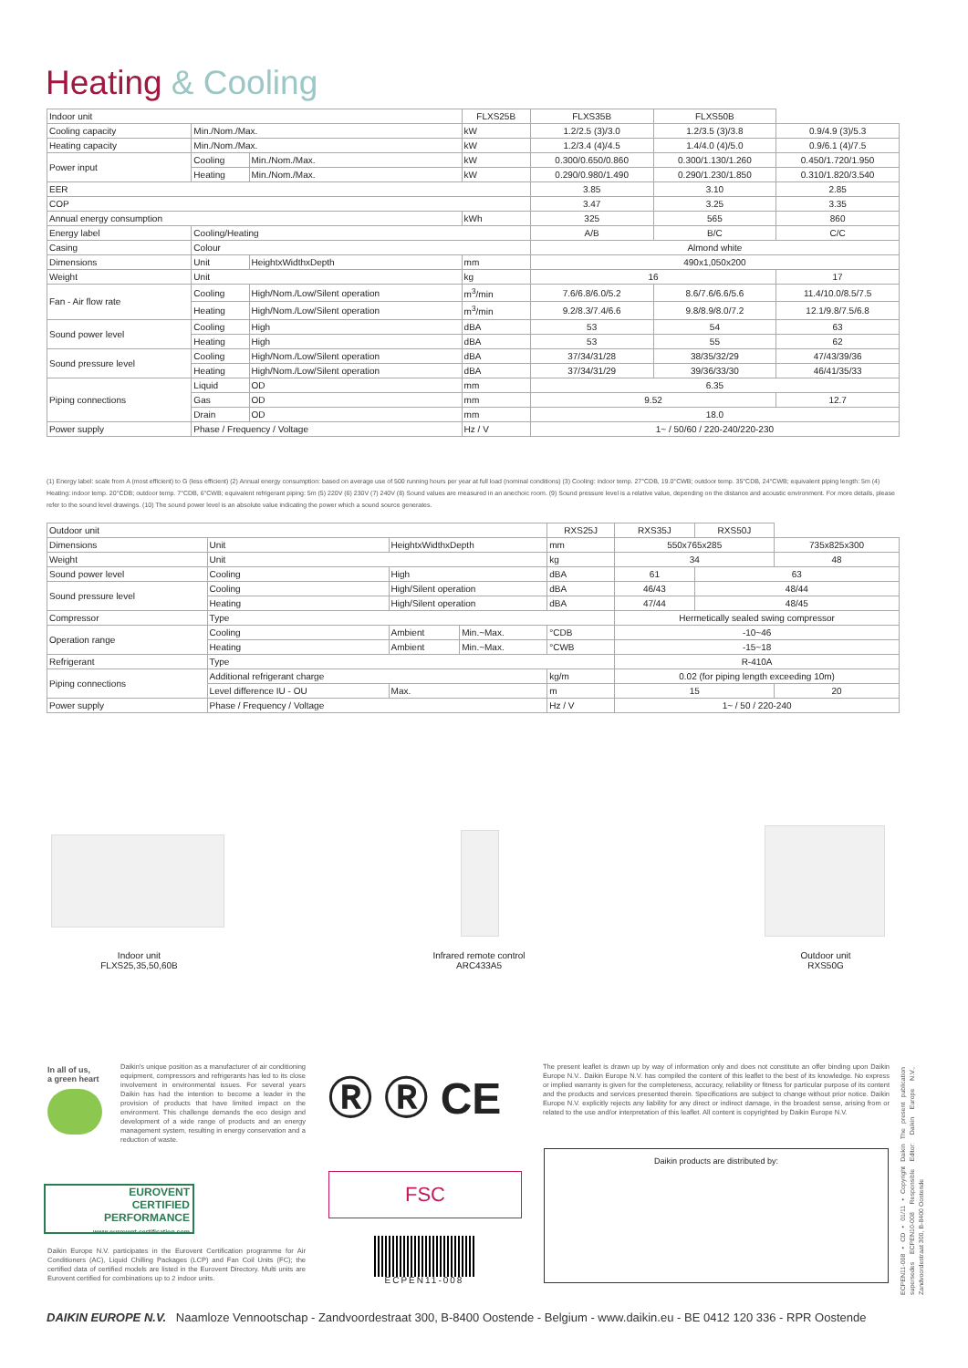Heating & Cooling
| Indoor unit | | | FLXS25B | FLXS35B | FLXS50B | |
| --- | --- | --- | --- | --- | --- | --- |
| Cooling capacity | Min./Nom./Max. | | kW | 1.2/2.5 (3)/3.0 | 1.2/3.5 (3)/3.8 | 0.9/4.9 (3)/5.3 |
| Heating capacity | Min./Nom./Max. | | kW | 1.2/3.4 (4)/4.5 | 1.4/4.0 (4)/5.0 | 0.9/6.1 (4)/7.5 |
| Power input | Cooling | Min./Nom./Max. | kW | 0.300/0.650/0.860 | 0.300/1.130/1.260 | 0.450/1.720/1.950 |
| | Heating | Min./Nom./Max. | kW | 0.290/0.980/1.490 | 0.290/1.230/1.850 | 0.310/1.820/3.540 |
| EER | | | | 3.85 | 3.10 | 2.85 |
| COP | | | | 3.47 | 3.25 | 3.35 |
| Annual energy consumption | | | kWh | 325 | 565 | 860 |
| Energy label | Cooling/Heating | | | A/B | B/C | C/C |
| Casing | Colour | | | Almond white | | |
| Dimensions | Unit | HeightxWidthxDepth | mm | 490x1,050x200 | | |
| Weight | Unit | | kg | 16 | | 17 |
| Fan - Air flow rate | Cooling | High/Nom./Low/Silent operation | m<sup>3</sup>/min | 7.6/6.8/6.0/5.2 | 8.6/7.6/6.6/5.6 | 11.4/10.0/8.5/7.5 |
| | Heating | High/Nom./Low/Silent operation | m<sup>3</sup>/min | 9.2/8.3/7.4/6.6 | 9.8/8.9/8.0/7.2 | 12.1/9.8/7.5/6.8 |
| Sound power level | Cooling | High | dBA | 53 | 54 | 63 |
| | Heating | High | dBA | 53 | 55 | 62 |
| Sound pressure level | Cooling | High/Nom./Low/Silent operation | dBA | 37/34/31/28 | 38/35/32/29 | 47/43/39/36 |
| | Heating | High/Nom./Low/Silent operation | dBA | 37/34/31/29 | 39/36/33/30 | 46/41/35/33 |
| Piping connections | Liquid | OD | mm | 6.35 | | |
| | Gas | OD | mm | 9.52 | | 12.7 |
| | Drain | OD | mm | 18.0 | | |
| Power supply | Phase / Frequency / Voltage | | Hz / V | 1~ / 50/60 / 220-240/220-230 | | |
(1) Energy label: scale from A (most efficient) to G (less efficient) (2) Annual energy consumption: based on average use of 500 running hours per year at full load (nominal conditions) (3) Cooling: indoor temp. 27°CDB, 19.0°CWB; outdoor temp. 35°CDB, 24°CWB; equivalent piping length: 5m (4) Heating: indoor temp. 20°CDB; outdoor temp. 7°CDB, 6°CWB; equivalent refrigerant piping: 5m (5) 220V (6) 230V (7) 240V (8) Sound values are measured in an anechoic room. (9) Sound pressure level is a relative value, depending on the distance and acoustic environment. For more details, please refer to the sound level drawings. (10) The sound power level is an absolute value indicating the power which a sound source generates.
| Outdoor unit | | | | RXS25J | RXS35J | RXS50J | |
| --- | --- | --- | --- | --- | --- | --- | --- |
| Dimensions | Unit | HeightxWidthxDepth | | mm | 550x765x285 | | 735x825x300 |
| Weight | Unit | | | kg | 34 | | 48 |
| Sound power level | Cooling | High | | dBA | 61 | 63 | |
| Sound pressure level | Cooling | High/Silent operation | | dBA | 46/43 | 48/44 | |
| | Heating | High/Silent operation | | dBA | 47/44 | 48/45 | |
| Compressor | Type | | | | Hermetically sealed swing compressor | | |
| Operation range | Cooling | Ambient | Min.~Max. | °CDB | -10~46 | | |
| | Heating | Ambient | Min.~Max. | °CWB | -15~18 | | |
| Refrigerant | Type | | | | R-410A | | |
| Piping connections | Additional refrigerant charge | | | kg/m | 0.02 (for piping length exceeding 10m) | | |
| | Level difference IU - OU | Max. | | m | 15 | | 20 |
| Power supply | Phase / Frequency / Voltage | | | Hz / V | 1~ / 50 / 220-240 | | |
Indoor unit
FLXS25,35,50,60B
Infrared remote control
ARC433A5
Outdoor unit
RXS50G
In all of us,
a green heart
Daikin's unique position as a manufacturer of air conditioning equipment, compressors and refrigerants has led to its close involvement in environmental issues. For several years Daikin has had the intention to become a leader in the provision of products that have limited impact on the environment. This challenge demands the eco design and development of a wide range of products and an energy management system, resulting in energy conservation and a reduction of waste.
Ⓡ Ⓡ CE
The present leaflet is drawn up by way of information only and does not constitute an offer binding upon Daikin Europe N.V.. Daikin Europe N.V. has compiled the content of this leaflet to the best of its knowledge. No express or implied warranty is given for the completeness, accuracy, reliability or fitness for particular purpose of its content and the products and services presented therein. Specifications are subject to change without prior notice. Daikin Europe N.V. explicitly rejects any liability for any direct or indirect damage, in the broadest sense, arising from or related to the use and/or interpretation of this leaflet. All content is copyrighted by Daikin Europe N.V.
EUROVENT
CERTIFIED
PERFORMANCE
www.eurovent-certification.com
Daikin Europe N.V. participates in the Eurovent Certification programme for Air Conditioners (AC), Liquid Chilling Packages (LCP) and Fan Coil Units (FC); the certified data of certified models are listed in the Eurovent Directory. Multi units are Eurovent certified for combinations up to 2 indoor units.
FSC
ECPEN11-008
Daikin products are distributed by:
ECPEN11-008 • CD • 01/11 • Copyright Daikin The present publication supersedes ECPEN10-008 Responsible Editor: Daikin Europe N.V., Zandvoordestraat 300, B-8400 Oostende
DAIKIN EUROPE N.V. Naamloze Vennootschap - Zandvoordestraat 300, B-8400 Oostende - Belgium - www.daikin.eu - BE 0412 120 336 - RPR Oostende